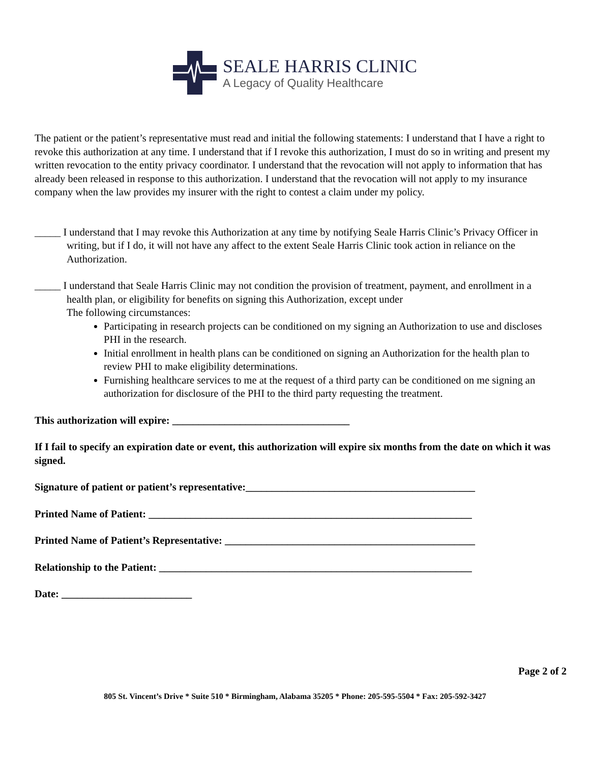SEALE HARRIS CLINIC
A Legacy of Quality Healthcare
The patient or the patient’s representative must read and initial the following statements: I understand that I have a right to revoke this authorization at any time. I understand that if I revoke this authorization, I must do so in writing and present my written revocation to the entity privacy coordinator. I understand that the revocation will not apply to information that has already been released in response to this authorization. I understand that the revocation will not apply to my insurance company when the law provides my insurer with the right to contest a claim under my policy.
_____ I understand that I may revoke this Authorization at any time by notifying Seale Harris Clinic’s Privacy Officer in writing, but if I do, it will not have any affect to the extent Seale Harris Clinic took action in reliance on the Authorization.
_____ I understand that Seale Harris Clinic may not condition the provision of treatment, payment, and enrollment in a health plan, or eligibility for benefits on signing this Authorization, except under
The following circumstances:
Participating in research projects can be conditioned on my signing an Authorization to use and discloses PHI in the research.
Initial enrollment in health plans can be conditioned on signing an Authorization for the health plan to review PHI to make eligibility determinations.
Furnishing healthcare services to me at the request of a third party can be conditioned on me signing an authorization for disclosure of the PHI to the third party requesting the treatment.
This authorization will expire: __________________________________
If I fail to specify an expiration date or event, this authorization will expire six months from the date on which it was signed.
Signature of patient or patient’s representative:____________________________________________
Printed Name of Patient: ______________________________________________________________
Printed Name of Patient’s Representative: ________________________________________________
Relationship to the Patient: ____________________________________________________________
Date: _________________________
Page 2 of 2
805 St. Vincent’s Drive * Suite 510 * Birmingham, Alabama 35205 * Phone: 205-595-5504 * Fax: 205-592-3427